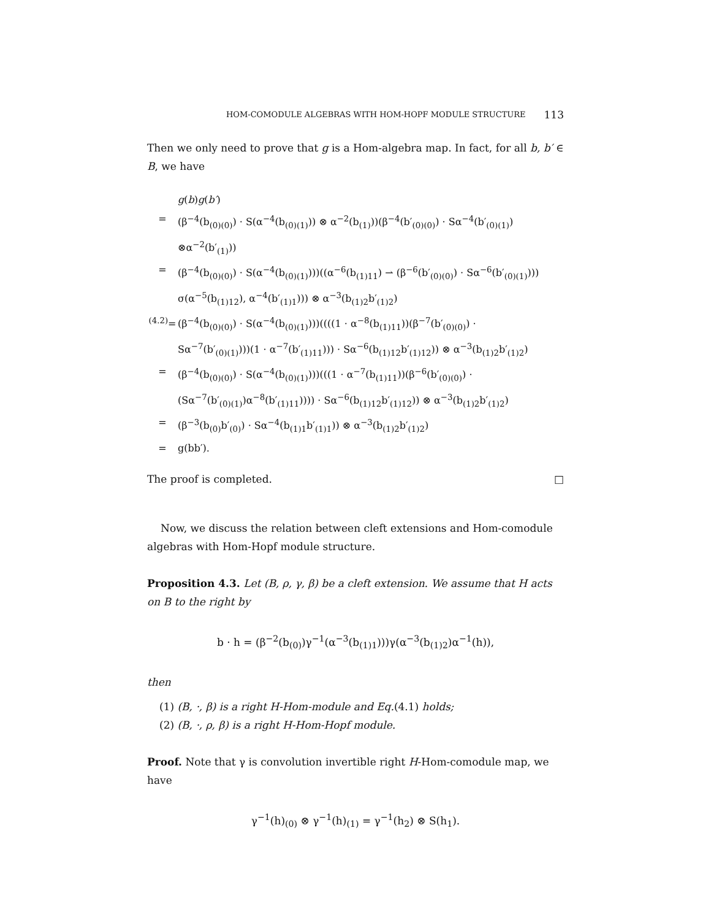HOM-COMODULE ALGEBRAS WITH HOM-HOPF MODULE STRUCTURE 113
Then we only need to prove that g is a Hom-algebra map. In fact, for all b, b′ ∈ B, we have
g(b)g(b′) = (β<sup>−4</sup>(b<sub>(0)(0)</sub>) · S(α<sup>−4</sup>(b<sub>(0)(1)</sub>)) ⊗ α<sup>−2</sup>(b<sub>(1)</sub>))(β<sup>−4</sup>(b′<sub>(0)(0)</sub>) · Sα<sup>−4</sup>(b′<sub>(0)(1)</sub>) ⊗α<sup>−2</sup>(b′<sub>(1)</sub>)) = (β<sup>−4</sup>(b<sub>(0)(0)</sub>) · S(α<sup>−4</sup>(b<sub>(0)(1)</sub>)))((α<sup>−6</sup>(b<sub>(1)11</sub>) ⇀ (β<sup>−6</sup>(b′<sub>(0)(0)</sub>) · Sα<sup>−6</sup>(b′<sub>(0)(1)</sub>))) σ(α<sup>−5</sup>(b<sub>(1)12</sub>), α<sup>−4</sup>(b′<sub>(1)1</sub>))) ⊗ α<sup>−3</sup>(b<sub>(1)2</sub>b′<sub>(1)2</sub>) <sup>(4.2)</sup>= (β<sup>−4</sup>(b<sub>(0)(0)</sub>) · S(α<sup>−4</sup>(b<sub>(0)(1)</sub>)))((((1 · α<sup>−8</sup>(b<sub>(1)11</sub>))(β<sup>−7</sup>(b′<sub>(0)(0)</sub>) · Sα<sup>−7</sup>(b′<sub>(0)(1)</sub>)))(1 · α<sup>−7</sup>(b′<sub>(1)11</sub>))) · Sα<sup>−6</sup>(b<sub>(1)12</sub>b′<sub>(1)12</sub>)) ⊗ α<sup>−3</sup>(b<sub>(1)2</sub>b′<sub>(1)2</sub>) = (β<sup>−4</sup>(b<sub>(0)(0)</sub>) · S(α<sup>−4</sup>(b<sub>(0)(1)</sub>)))(((1 · α<sup>−7</sup>(b<sub>(1)11</sub>))(β<sup>−6</sup>(b′<sub>(0)(0)</sub>) · (Sα<sup>−7</sup>(b′<sub>(0)(1)</sub>)α<sup>−8</sup>(b′<sub>(1)11</sub>)))) · Sα<sup>−6</sup>(b<sub>(1)12</sub>b′<sub>(1)12</sub>)) ⊗ α<sup>−3</sup>(b<sub>(1)2</sub>b′<sub>(1)2</sub>) = (β<sup>−3</sup>(b<sub>(0)</sub>b′<sub>(0)</sub>) · Sα<sup>−4</sup>(b<sub>(1)1</sub>b′<sub>(1)1</sub>)) ⊗ α<sup>−3</sup>(b<sub>(1)2</sub>b′<sub>(1)2</sub>) = g(bb′).
The proof is completed. □
Now, we discuss the relation between cleft extensions and Hom-comodule algebras with Hom-Hopf module structure.
Proposition 4.3. Let (B, ρ, γ, β) be a cleft extension. We assume that H acts on B to the right by
b · h = (β<sup>−2</sup>(b<sub>(0)</sub>)γ<sup>−1</sup>(α<sup>−3</sup>(b<sub>(1)1</sub>)))γ(α<sup>−3</sup>(b<sub>(1)2</sub>)α<sup>−1</sup>(h)),
then
(1) (B, ·, β) is a right H-Hom-module and Eq.(4.1) holds;
(2) (B, ·, ρ, β) is a right H-Hom-Hopf module.
Proof. Note that γ is convolution invertible right H-Hom-comodule map, we have
γ<sup>−1</sup>(h)<sub>(0)</sub> ⊗ γ<sup>−1</sup>(h)<sub>(1)</sub> = γ<sup>−1</sup>(h<sub>2</sub>) ⊗ S(h<sub>1</sub>).